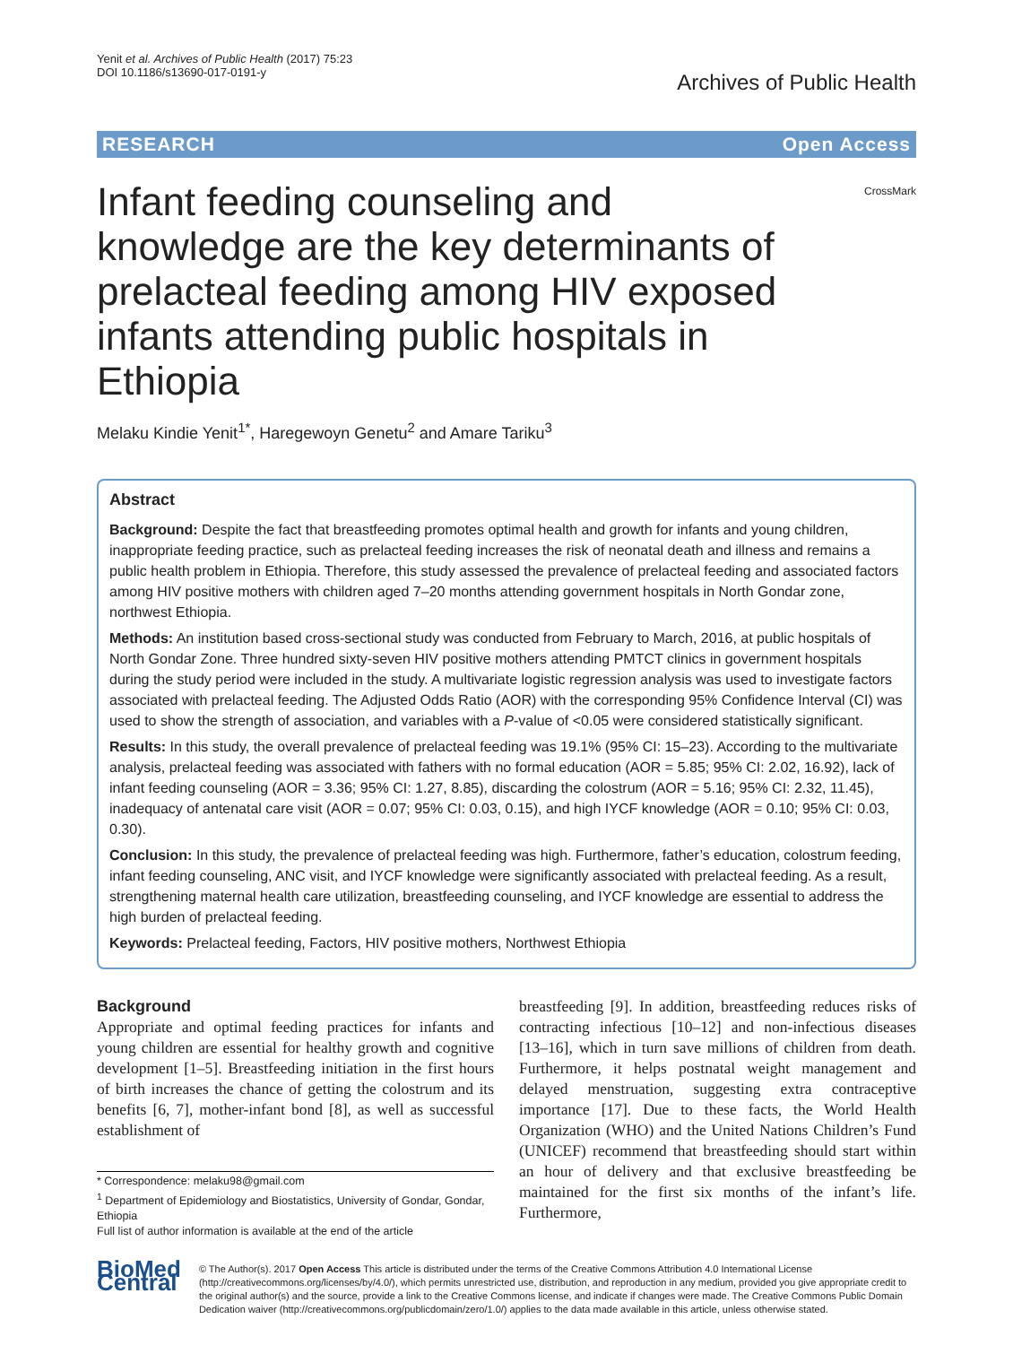Yenit et al. Archives of Public Health (2017) 75:23
DOI 10.1186/s13690-017-0191-y
Archives of Public Health
RESEARCH Open Access
Infant feeding counseling and knowledge are the key determinants of prelacteal feeding among HIV exposed infants attending public hospitals in Ethiopia
CrossMark
Melaku Kindie Yenit<sup>1*</sup>, Haregewoyn Genetu<sup>2</sup> and Amare Tariku<sup>3</sup>
Abstract
Background: Despite the fact that breastfeeding promotes optimal health and growth for infants and young children, inappropriate feeding practice, such as prelacteal feeding increases the risk of neonatal death and illness and remains a public health problem in Ethiopia. Therefore, this study assessed the prevalence of prelacteal feeding and associated factors among HIV positive mothers with children aged 7–20 months attending government hospitals in North Gondar zone, northwest Ethiopia.
Methods: An institution based cross-sectional study was conducted from February to March, 2016, at public hospitals of North Gondar Zone. Three hundred sixty-seven HIV positive mothers attending PMTCT clinics in government hospitals during the study period were included in the study. A multivariate logistic regression analysis was used to investigate factors associated with prelacteal feeding. The Adjusted Odds Ratio (AOR) with the corresponding 95% Confidence Interval (CI) was used to show the strength of association, and variables with a P-value of <0.05 were considered statistically significant.
Results: In this study, the overall prevalence of prelacteal feeding was 19.1% (95% CI: 15–23). According to the multivariate analysis, prelacteal feeding was associated with fathers with no formal education (AOR = 5.85; 95% CI: 2.02, 16.92), lack of infant feeding counseling (AOR = 3.36; 95% CI: 1.27, 8.85), discarding the colostrum (AOR = 5.16; 95% CI: 2.32, 11.45), inadequacy of antenatal care visit (AOR = 0.07; 95% CI: 0.03, 0.15), and high IYCF knowledge (AOR = 0.10; 95% CI: 0.03, 0.30).
Conclusion: In this study, the prevalence of prelacteal feeding was high. Furthermore, father’s education, colostrum feeding, infant feeding counseling, ANC visit, and IYCF knowledge were significantly associated with prelacteal feeding. As a result, strengthening maternal health care utilization, breastfeeding counseling, and IYCF knowledge are essential to address the high burden of prelacteal feeding.
Keywords: Prelacteal feeding, Factors, HIV positive mothers, Northwest Ethiopia
Background
Appropriate and optimal feeding practices for infants and young children are essential for healthy growth and cognitive development [1–5]. Breastfeeding initiation in the first hours of birth increases the chance of getting the colostrum and its benefits [6, 7], mother-infant bond [8], as well as successful establishment of
* Correspondence: melaku98@gmail.com
<sup>1</sup> Department of Epidemiology and Biostatistics, University of Gondar, Gondar, Ethiopia
Full list of author information is available at the end of the article
breastfeeding [9]. In addition, breastfeeding reduces risks of contracting infectious [10–12] and non-infectious diseases [13–16], which in turn save millions of children from death. Furthermore, it helps postnatal weight management and delayed menstruation, suggesting extra contraceptive importance [17]. Due to these facts, the World Health Organization (WHO) and the United Nations Children’s Fund (UNICEF) recommend that breastfeeding should start within an hour of delivery and that exclusive breastfeeding be maintained for the first six months of the infant’s life. Furthermore,
BioMed Central
© The Author(s). 2017 Open Access This article is distributed under the terms of the Creative Commons Attribution 4.0 International License (http://creativecommons.org/licenses/by/4.0/), which permits unrestricted use, distribution, and reproduction in any medium, provided you give appropriate credit to the original author(s) and the source, provide a link to the Creative Commons license, and indicate if changes were made. The Creative Commons Public Domain Dedication waiver (http://creativecommons.org/publicdomain/zero/1.0/) applies to the data made available in this article, unless otherwise stated.